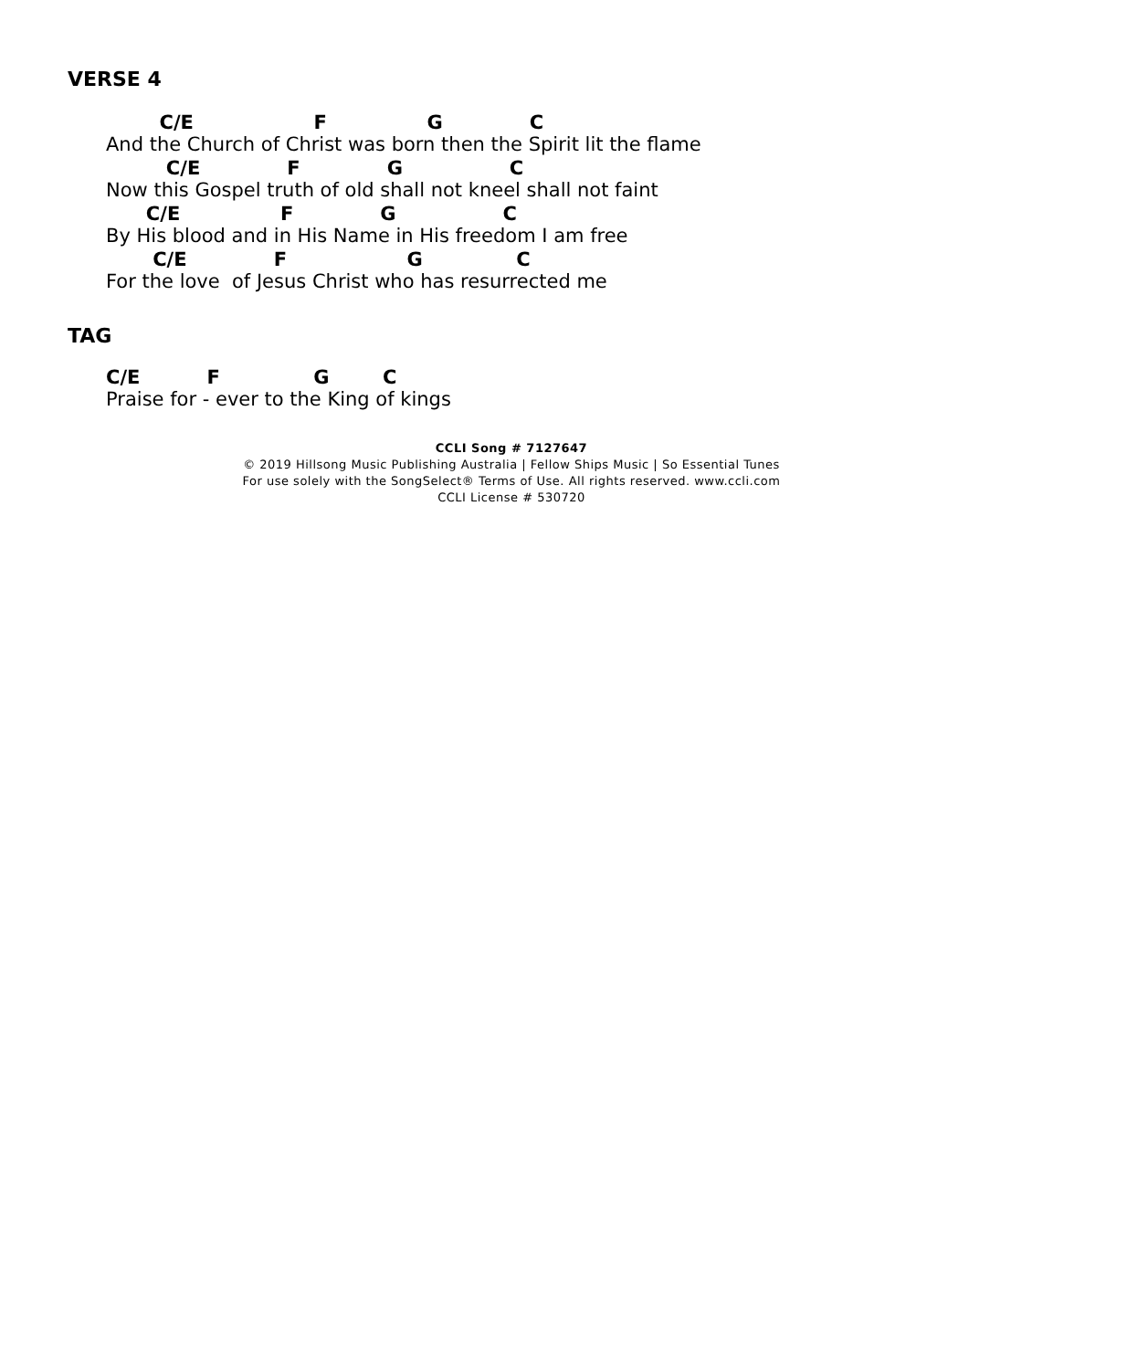VERSE 4
C/E F G C
And the Church of Christ was born then the Spirit lit the flame
C/E F G C
Now this Gospel truth of old shall not kneel shall not faint
C/E F G C
By His blood and in His Name in His freedom I am free
C/E F G C
For the love of Jesus Christ who has resurrected me
TAG
C/E F G C
Praise for - ever to the King of kings
CCLI Song # 7127647
© 2019 Hillsong Music Publishing Australia | Fellow Ships Music | So Essential Tunes
For use solely with the SongSelect® Terms of Use. All rights reserved. www.ccli.com
CCLI License # 530720